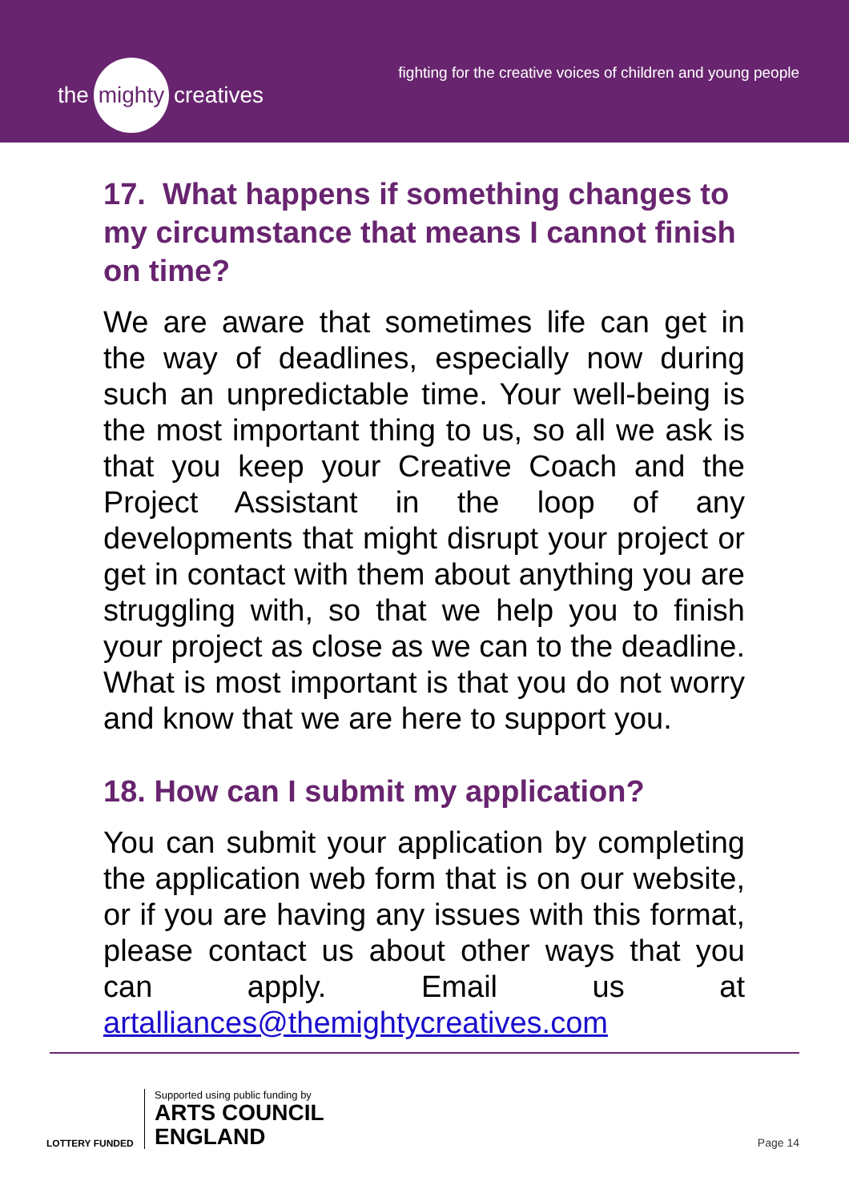the mighty creatives
fighting for the creative voices of children and young people
17. What happens if something changes to my circumstance that means I cannot finish on time?
We are aware that sometimes life can get in the way of deadlines, especially now during such an unpredictable time. Your well-being is the most important thing to us, so all we ask is that you keep your Creative Coach and the Project Assistant in the loop of any developments that might disrupt your project or get in contact with them about anything you are struggling with, so that we help you to finish your project as close as we can to the deadline. What is most important is that you do not worry and know that we are here to support you.
18. How can I submit my application?
You can submit your application by completing the application web form that is on our website, or if you are having any issues with this format, please contact us about other ways that you can apply. Email us at artalliances@themightycreatives.com
LOTTERY FUNDED
Supported using public funding by
ARTS COUNCIL
ENGLAND
Page 14